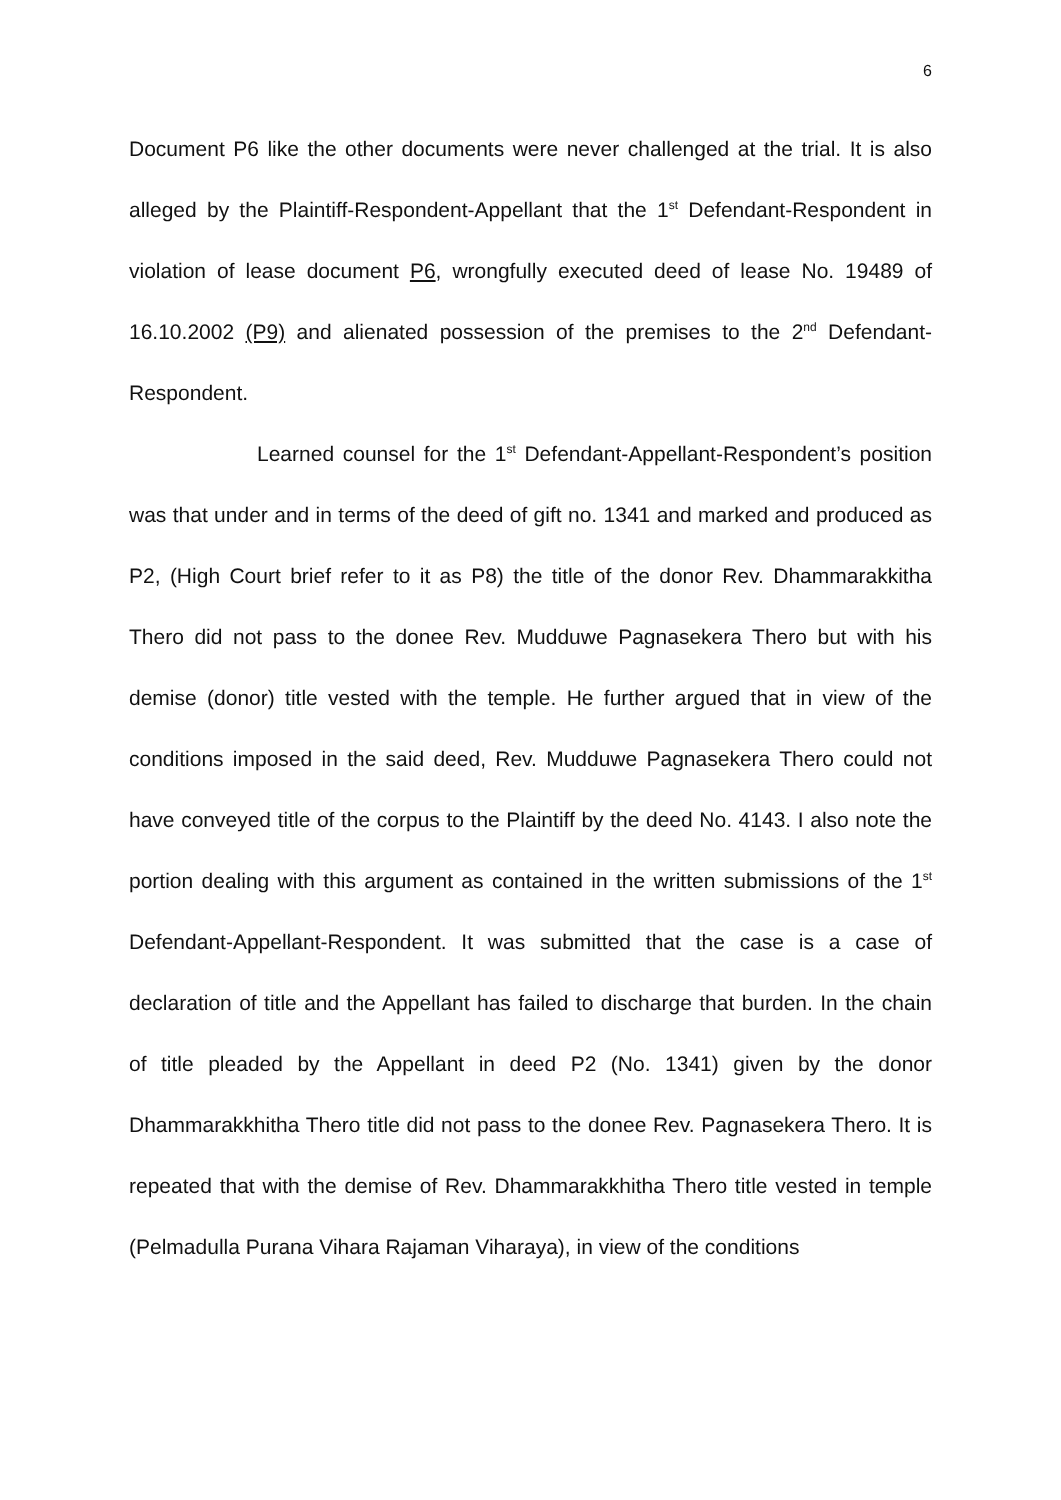6
Document P6 like the other documents were never challenged at the trial. It is also alleged by the Plaintiff-Respondent-Appellant that the 1<sup>st</sup> Defendant-Respondent in violation of lease document P6, wrongfully executed deed of lease No. 19489 of 16.10.2002 (P9) and alienated possession of the premises to the 2<sup>nd</sup> Defendant-Respondent.
Learned counsel for the 1<sup>st</sup> Defendant-Appellant-Respondent’s position was that under and in terms of the deed of gift no. 1341 and marked and produced as P2, (High Court brief refer to it as P8) the title of the donor Rev. Dhammarakkitha Thero did not pass to the donee Rev. Mudduwe Pagnasekera Thero but with his demise (donor) title vested with the temple. He further argued that in view of the conditions imposed in the said deed, Rev. Mudduwe Pagnasekera Thero could not have conveyed title of the corpus to the Plaintiff by the deed No. 4143. I also note the portion dealing with this argument as contained in the written submissions of the 1<sup>st</sup> Defendant-Appellant-Respondent. It was submitted that the case is a case of declaration of title and the Appellant has failed to discharge that burden. In the chain of title pleaded by the Appellant in deed P2 (No. 1341) given by the donor Dhammarakkhitha Thero title did not pass to the donee Rev. Pagnasekera Thero. It is repeated that with the demise of Rev. Dhammarakkhitha Thero title vested in temple (Pelmadulla Purana Vihara Rajaman Viharaya), in view of the conditions